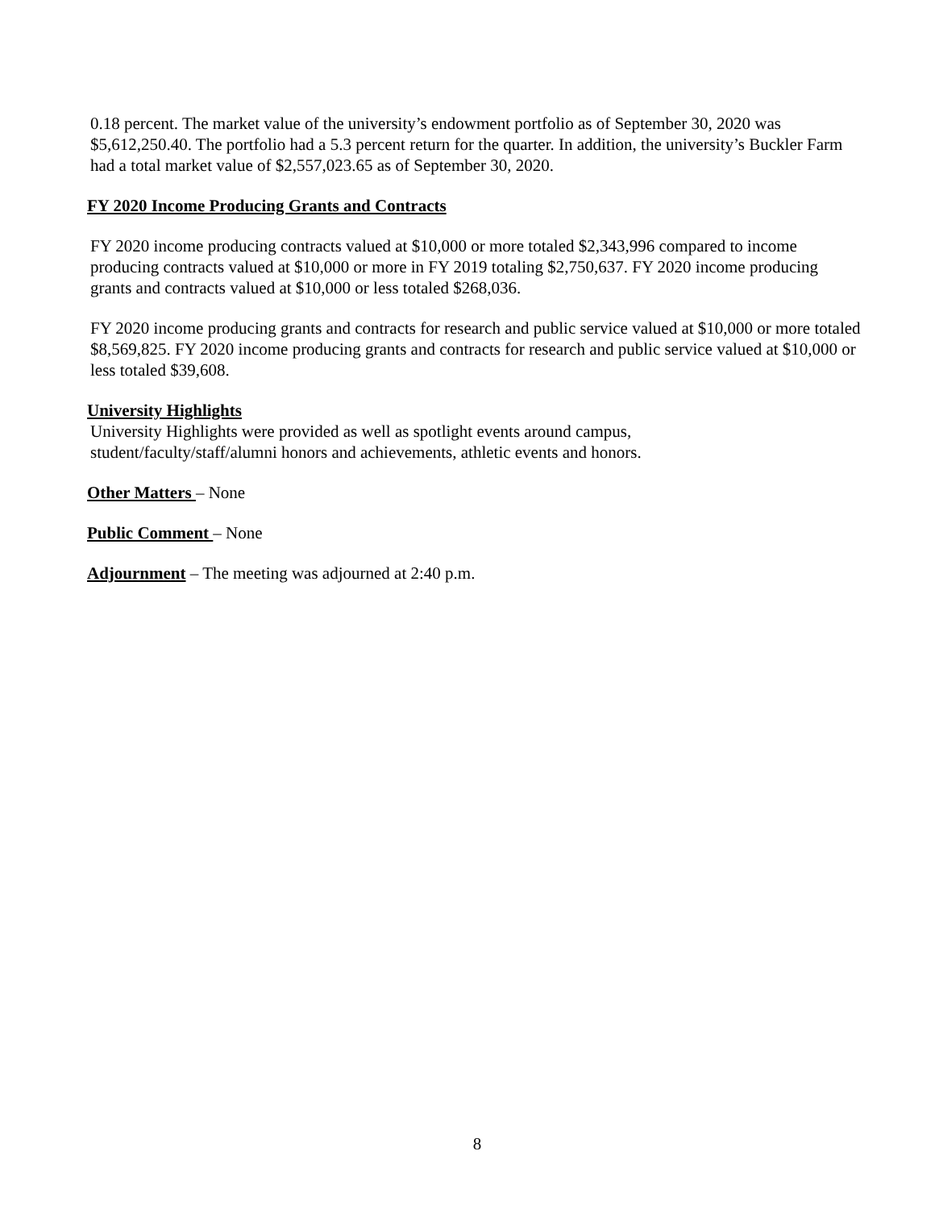0.18 percent. The market value of the university’s endowment portfolio as of September 30, 2020 was $5,612,250.40. The portfolio had a 5.3 percent return for the quarter. In addition, the university’s Buckler Farm had a total market value of $2,557,023.65 as of September 30, 2020.
FY 2020 Income Producing Grants and Contracts
FY 2020 income producing contracts valued at $10,000 or more totaled $2,343,996 compared to income producing contracts valued at $10,000 or more in FY 2019 totaling $2,750,637. FY 2020 income producing grants and contracts valued at $10,000 or less totaled $268,036.
FY 2020 income producing grants and contracts for research and public service valued at $10,000 or more totaled $8,569,825. FY 2020 income producing grants and contracts for research and public service valued at $10,000 or less totaled $39,608.
University Highlights
University Highlights were provided as well as spotlight events around campus, student/faculty/staff/alumni honors and achievements, athletic events and honors.
Other Matters – None
Public Comment – None
Adjournment – The meeting was adjourned at 2:40 p.m.
8